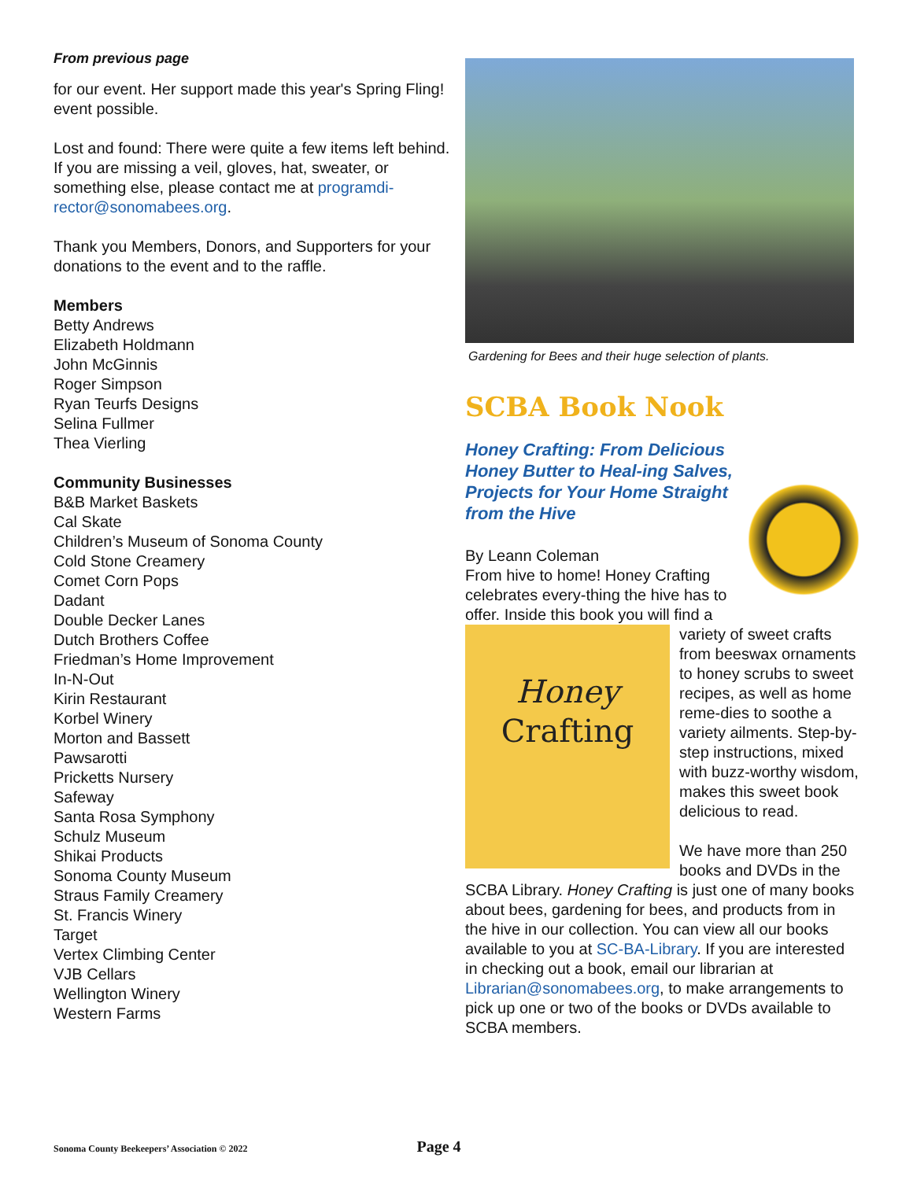From previous page
for our event. Her support made this year's Spring Fling! event possible.
Lost and found: There were quite a few items left behind. If you are missing a veil, gloves, hat, sweater, or something else, please contact me at programdi-rector@sonomabees.org.
Thank you Members, Donors, and Supporters for your donations to the event and to the raffle.
Members
Betty Andrews
Elizabeth Holdmann
John McGinnis
Roger Simpson
Ryan Teurfs Designs
Selina Fullmer
Thea Vierling
Community Businesses
B&B Market Baskets
Cal Skate
Children’s Museum of Sonoma County
Cold Stone Creamery
Comet Corn Pops
Dadant
Double Decker Lanes
Dutch Brothers Coffee
Friedman’s Home Improvement
In-N-Out
Kirin Restaurant
Korbel Winery
Morton and Bassett
Pawsarotti
Pricketts Nursery
Safeway
Santa Rosa Symphony
Schulz Museum
Shikai Products
Sonoma County Museum
Straus Family Creamery
St. Francis Winery
Target
Vertex Climbing Center
VJB Cellars
Wellington Winery
Western Farms
Gardening for Bees and their huge selection of plants.
SCBA Book Nook
Honey Crafting: From Delicious Honey Butter to Heal-ing Salves, Projects for Your Home Straight from the Hive
By Leann Coleman
From hive to home! Honey Crafting celebrates every-thing the hive has to offer. Inside this book you will
Honey
Crafting
find a variety of sweet crafts from beeswax ornaments to honey scrubs to sweet recipes, as well as home reme-dies to soothe a variety ailments. Step-by-step instructions, mixed with buzz-worthy wisdom, makes this sweet book delicious to read.
We have more than 250 books and DVDs in the SCBA Library. Honey Crafting is just one of many books about bees, gardening for bees, and products from in the hive in our collection. You can view all our books available to you at SC-BA-Library. If you are interested in checking out a book, email our librarian at Librarian@sonomabees.org, to make arrangements to pick up one or two of the books or DVDs available to SCBA members.
Sonoma County Beekeepers’ Association © 2022 Page 4